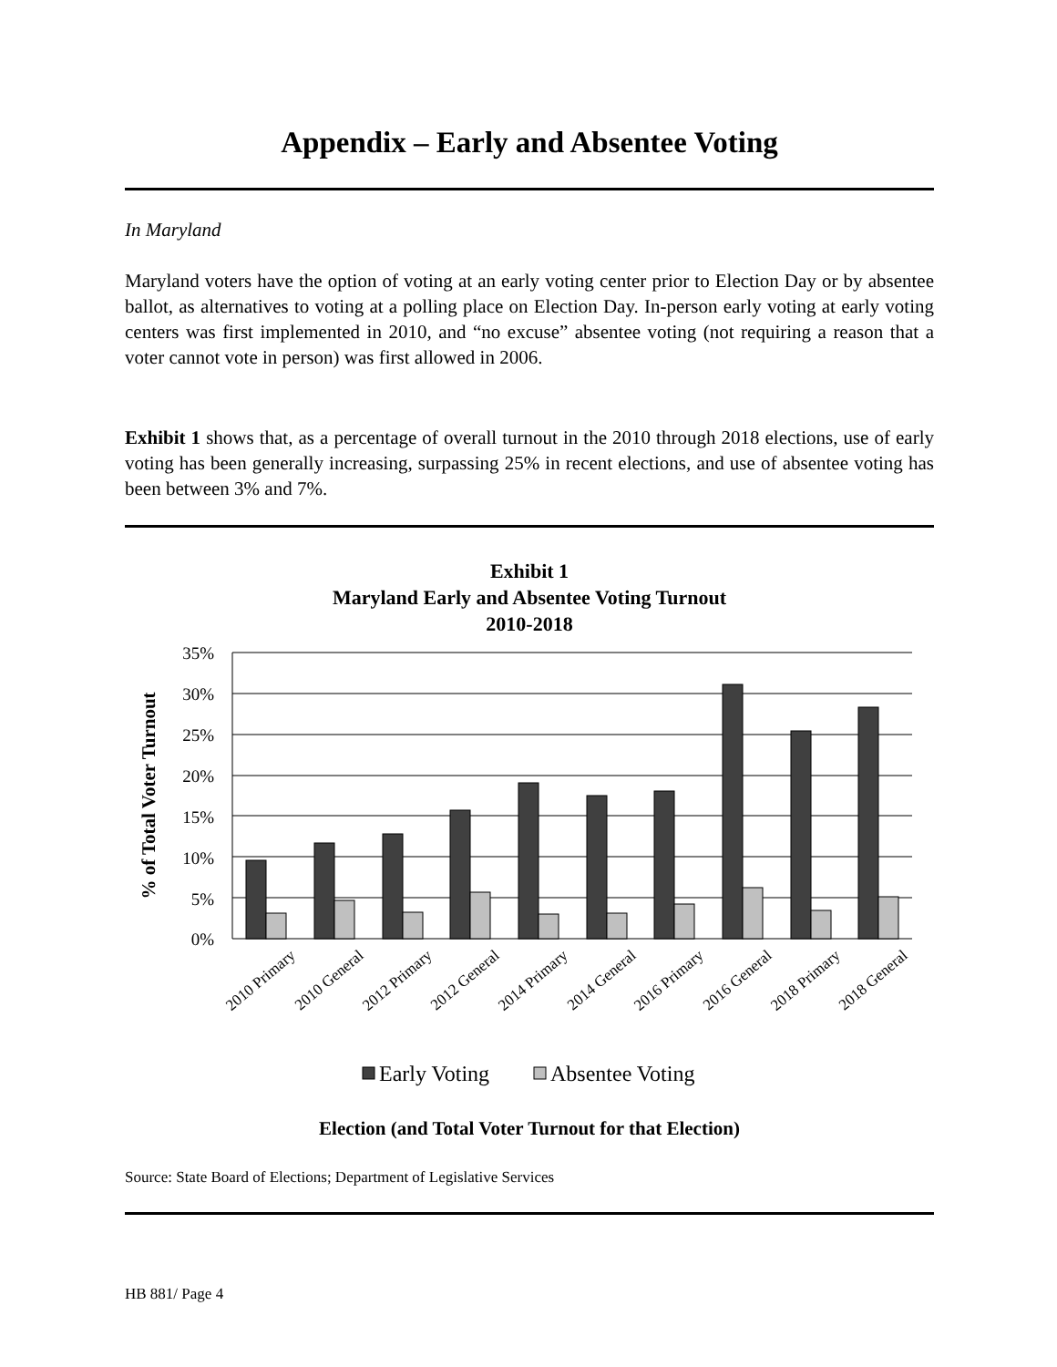Appendix – Early and Absentee Voting
In Maryland
Maryland voters have the option of voting at an early voting center prior to Election Day or by absentee ballot, as alternatives to voting at a polling place on Election Day. In-person early voting at early voting centers was first implemented in 2010, and “no excuse” absentee voting (not requiring a reason that a voter cannot vote in person) was first allowed in 2006.
Exhibit 1 shows that, as a percentage of overall turnout in the 2010 through 2018 elections, use of early voting has been generally increasing, surpassing 25% in recent elections, and use of absentee voting has been between 3% and 7%.
Exhibit 1
Maryland Early and Absentee Voting Turnout
2010-2018
35%
30%
25%
20%
15%
10%
5%
0%
% of Total Voter Turnout
2010 Primary
2010 General
2012 Primary
2012 General
2014 Primary
2014 General
2016 Primary
2016 General
2018 Primary
2018 General
Early Voting
Absentee Voting
Election (and Total Voter Turnout for that Election)
Source: State Board of Elections; Department of Legislative Services
HB 881/ Page 4